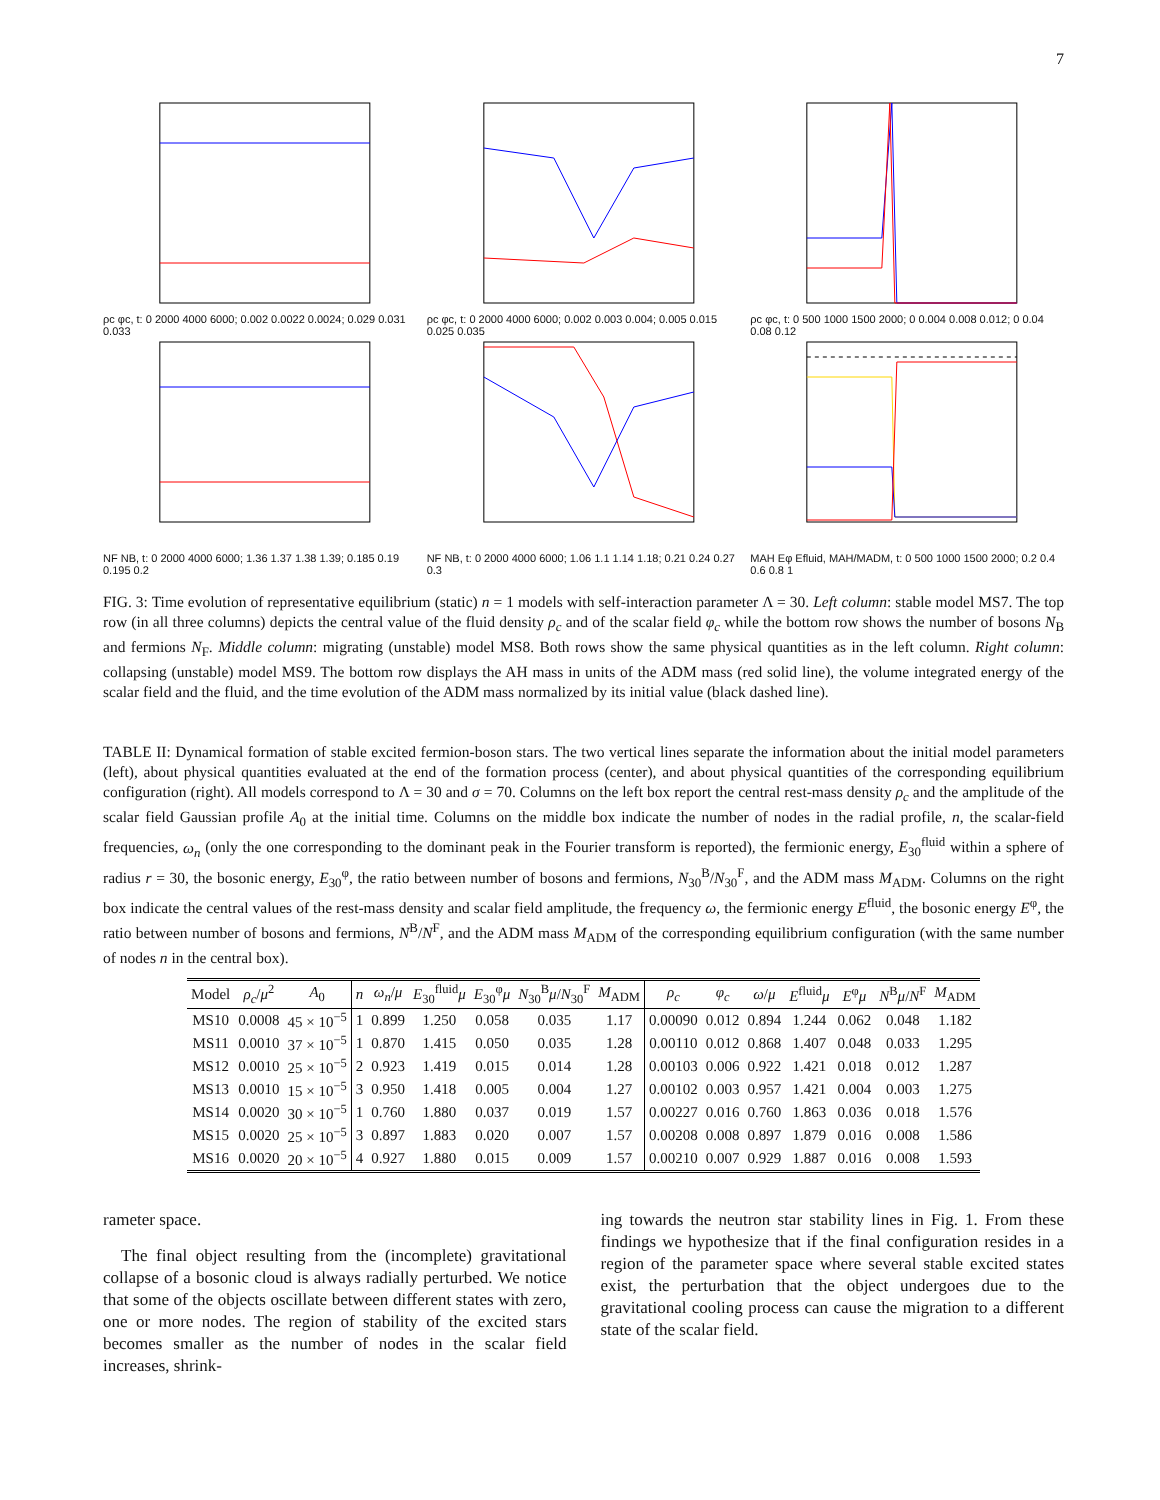7
ρc φc, t: 0 2000 4000 6000; 0.002 0.0022 0.0024; 0.029 0.031 0.033 NF NB, t: 0 2000 4000 6000; 1.36 1.37 1.38 1.39; 0.185 0.19 0.195 0.2
ρc φc, t: 0 2000 4000 6000; 0.002 0.003 0.004; 0.005 0.015 0.025 0.035 NF NB, t: 0 2000 4000 6000; 1.06 1.1 1.14 1.18; 0.21 0.24 0.27 0.3
ρc φc, t: 0 500 1000 1500 2000; 0 0.004 0.008 0.012; 0 0.04 0.08 0.12 MAH Eφ Efluid, MAH/MADM, t: 0 500 1000 1500 2000; 0.2 0.4 0.6 0.8 1
FIG. 3: Time evolution of representative equilibrium (static) n = 1 models with self-interaction parameter Λ = 30. Left column: stable model MS7. The top row (in all three columns) depicts the central value of the fluid density ρ<sub>c</sub> and of the scalar field φ<sub>c</sub> while the bottom row shows the number of bosons N<sub>B</sub> and fermions N<sub>F</sub>. Middle column: migrating (unstable) model MS8. Both rows show the same physical quantities as in the left column. Right column: collapsing (unstable) model MS9. The bottom row displays the AH mass in units of the ADM mass (red solid line), the volume integrated energy of the scalar field and the fluid, and the time evolution of the ADM mass normalized by its initial value (black dashed line).
TABLE II: Dynamical formation of stable excited fermion-boson stars. The two vertical lines separate the information about the initial model parameters (left), about physical quantities evaluated at the end of the formation process (center), and about physical quantities of the corresponding equilibrium configuration (right). All models correspond to Λ = 30 and σ = 70. Columns on the left box report the central rest-mass density ρ<sub>c</sub> and the amplitude of the scalar field Gaussian profile A<sub>0</sub> at the initial time. Columns on the middle box indicate the number of nodes in the radial profile, n, the scalar-field frequencies, ω<sub>n</sub> (only the one corresponding to the dominant peak in the Fourier transform is reported), the fermionic energy, E<sub>30</sub><sup>fluid</sup> within a sphere of radius r = 30, the bosonic energy, E<sub>30</sub><sup>φ</sup>, the ratio between number of bosons and fermions, N<sub>30</sub><sup>B</sup>/N<sub>30</sub><sup>F</sup>, and the ADM mass M<sub>ADM</sub>. Columns on the right box indicate the central values of the rest-mass density and scalar field amplitude, the frequency ω, the fermionic energy E<sup>fluid</sup>, the bosonic energy E<sup>φ</sup>, the ratio between number of bosons and fermions, N<sup>B</sup>/N<sup>F</sup>, and the ADM mass M<sub>ADM</sub> of the corresponding equilibrium configuration (with the same number of nodes n in the central box).
| Model | ρ<sub>c</sub> / μ<sup>2</sup> | A<sub>0</sub> | n | ω<sub>n</sub> / μ | E<sub>30</sub><sup>fluid</sup> μ | E<sub>30</sub><sup>φ</sup> μ | N<sub>30</sub><sup>B</sup> μ / N<sub>30</sub><sup>F</sup> | M<sub>ADM</sub> | ρ<sub>c</sub> | φ<sub>c</sub> | ω / μ | E<sup>fluid</sup> μ | E<sup>φ</sup> μ | N<sup>B</sup> μ / N<sup>F</sup> | M<sub>ADM</sub> |
| --- | --- | --- | --- | --- | --- | --- | --- | --- | --- | --- | --- | --- | --- | --- | --- |
| MS10 | 0.0008 | 45 × 10<sup>−5</sup> | 1 | 0.899 | 1.250 | 0.058 | 0.035 | 1.17 | 0.00090 | 0.012 | 0.894 | 1.244 | 0.062 | 0.048 | 1.182 |
| MS11 | 0.0010 | 37 × 10<sup>−5</sup> | 1 | 0.870 | 1.415 | 0.050 | 0.035 | 1.28 | 0.00110 | 0.012 | 0.868 | 1.407 | 0.048 | 0.033 | 1.295 |
| MS12 | 0.0010 | 25 × 10<sup>−5</sup> | 2 | 0.923 | 1.419 | 0.015 | 0.014 | 1.28 | 0.00103 | 0.006 | 0.922 | 1.421 | 0.018 | 0.012 | 1.287 |
| MS13 | 0.0010 | 15 × 10<sup>−5</sup> | 3 | 0.950 | 1.418 | 0.005 | 0.004 | 1.27 | 0.00102 | 0.003 | 0.957 | 1.421 | 0.004 | 0.003 | 1.275 |
| MS14 | 0.0020 | 30 × 10<sup>−5</sup> | 1 | 0.760 | 1.880 | 0.037 | 0.019 | 1.57 | 0.00227 | 0.016 | 0.760 | 1.863 | 0.036 | 0.018 | 1.576 |
| MS15 | 0.0020 | 25 × 10<sup>−5</sup> | 3 | 0.897 | 1.883 | 0.020 | 0.007 | 1.57 | 0.00208 | 0.008 | 0.897 | 1.879 | 0.016 | 0.008 | 1.586 |
| MS16 | 0.0020 | 20 × 10<sup>−5</sup> | 4 | 0.927 | 1.880 | 0.015 | 0.009 | 1.57 | 0.00210 | 0.007 | 0.929 | 1.887 | 0.016 | 0.008 | 1.593 |
rameter space.
The final object resulting from the (incomplete) gravitational collapse of a bosonic cloud is always radially perturbed. We notice that some of the objects oscillate between different states with zero, one or more nodes. The region of stability of the excited stars becomes smaller as the number of nodes in the scalar field increases, shrink-
ing towards the neutron star stability lines in Fig. 1. From these findings we hypothesize that if the final configuration resides in a region of the parameter space where several stable excited states exist, the perturbation that the object undergoes due to the gravitational cooling process can cause the migration to a different state of the scalar field.